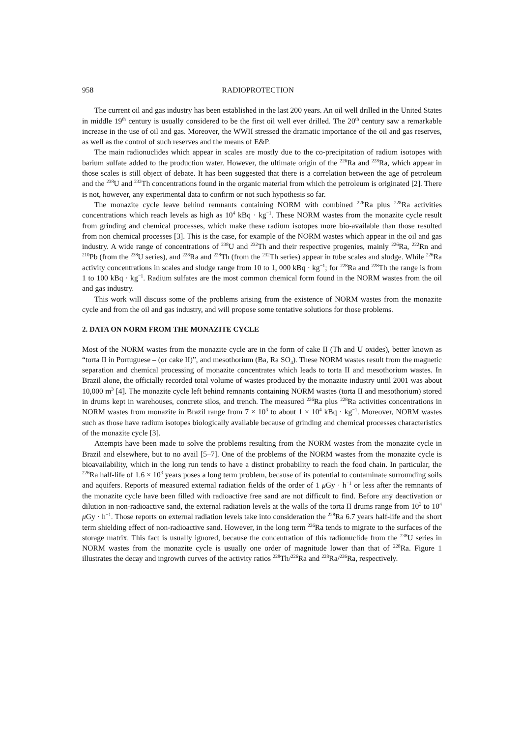958 RADIOPROTECTION
The current oil and gas industry has been established in the last 200 years. An oil well drilled in the United States in middle 19<sup>th</sup> century is usually considered to be the first oil well ever drilled. The 20<sup>th</sup> century saw a remarkable increase in the use of oil and gas. Moreover, the WWII stressed the dramatic importance of the oil and gas reserves, as well as the control of such reserves and the means of E&P.
The main radionuclides which appear in scales are mostly due to the co-precipitation of radium isotopes with barium sulfate added to the production water. However, the ultimate origin of the <sup>226</sup>Ra and <sup>228</sup>Ra, which appear in those scales is still object of debate. It has been suggested that there is a correlation between the age of petroleum and the <sup>238</sup>U and <sup>232</sup>Th concentrations found in the organic material from which the petroleum is originated [2]. There is not, however, any experimental data to confirm or not such hypothesis so far.
The monazite cycle leave behind remnants containing NORM with combined <sup>226</sup>Ra plus <sup>228</sup>Ra activities concentrations which reach levels as high as 10<sup>4</sup> kBq · kg<sup>−1</sup>. These NORM wastes from the monazite cycle result from grinding and chemical processes, which make these radium isotopes more bio-available than those resulted from non chemical processes [3]. This is the case, for example of the NORM wastes which appear in the oil and gas industry. A wide range of concentrations of <sup>238</sup>U and <sup>232</sup>Th and their respective progenies, mainly <sup>226</sup>Ra, <sup>222</sup>Rn and <sup>210</sup>Pb (from the <sup>238</sup>U series), and <sup>228</sup>Ra and <sup>228</sup>Th (from the <sup>232</sup>Th series) appear in tube scales and sludge. While <sup>226</sup>Ra activity concentrations in scales and sludge range from 10 to 1, 000 kBq · kg<sup>−1</sup>; for <sup>228</sup>Ra and <sup>228</sup>Th the range is from 1 to 100 kBq · kg<sup>−1</sup>. Radium sulfates are the most common chemical form found in the NORM wastes from the oil and gas industry.
This work will discuss some of the problems arising from the existence of NORM wastes from the monazite cycle and from the oil and gas industry, and will propose some tentative solutions for those problems.
2. DATA ON NORM FROM THE MONAZITE CYCLE
Most of the NORM wastes from the monazite cycle are in the form of cake II (Th and U oxides), better known as “torta II in Portuguese – (or cake II)”, and mesothorium (Ba, Ra SO<sub>4</sub>). These NORM wastes result from the magnetic separation and chemical processing of monazite concentrates which leads to torta II and mesothorium wastes. In Brazil alone, the officially recorded total volume of wastes produced by the monazite industry until 2001 was about 10,000 m<sup>3</sup> [4]. The monazite cycle left behind remnants containing NORM wastes (torta II and mesothorium) stored in drums kept in warehouses, concrete silos, and trench. The measured <sup>226</sup>Ra plus <sup>228</sup>Ra activities concentrations in NORM wastes from monazite in Brazil range from 7 × 10<sup>3</sup> to about 1 × 10<sup>4</sup> kBq · kg<sup>−1</sup>. Moreover, NORM wastes such as those have radium isotopes biologically available because of grinding and chemical processes characteristics of the monazite cycle [3].
Attempts have been made to solve the problems resulting from the NORM wastes from the monazite cycle in Brazil and elsewhere, but to no avail [5–7]. One of the problems of the NORM wastes from the monazite cycle is bioavailability, which in the long run tends to have a distinct probability to reach the food chain. In particular, the <sup>226</sup>Ra half-life of 1.6 × 10<sup>3</sup> years poses a long term problem, because of its potential to contaminate surrounding soils and aquifers. Reports of measured external radiation fields of the order of 1 μ Gy · h<sup>−1</sup> or less after the remnants of the monazite cycle have been filled with radioactive free sand are not difficult to find. Before any deactivation or dilution in non-radioactive sand, the external radiation levels at the walls of the torta II drums range from 10<sup>3</sup> to 10<sup>4</sup> μ Gy · h<sup>−1</sup>. Those reports on external radiation levels take into consideration the <sup>228</sup>Ra 6.7 years half-life and the short term shielding effect of non-radioactive sand. However, in the long term <sup>226</sup>Ra tends to migrate to the surfaces of the storage matrix. This fact is usually ignored, because the concentration of this radionuclide from the <sup>238</sup>U series in NORM wastes from the monazite cycle is usually one order of magnitude lower than that of <sup>228</sup>Ra. Figure 1 illustrates the decay and ingrowth curves of the activity ratios <sup>228</sup>Th/<sup>226</sup>Ra and <sup>228</sup>Ra/<sup>226</sup>Ra, respectively.